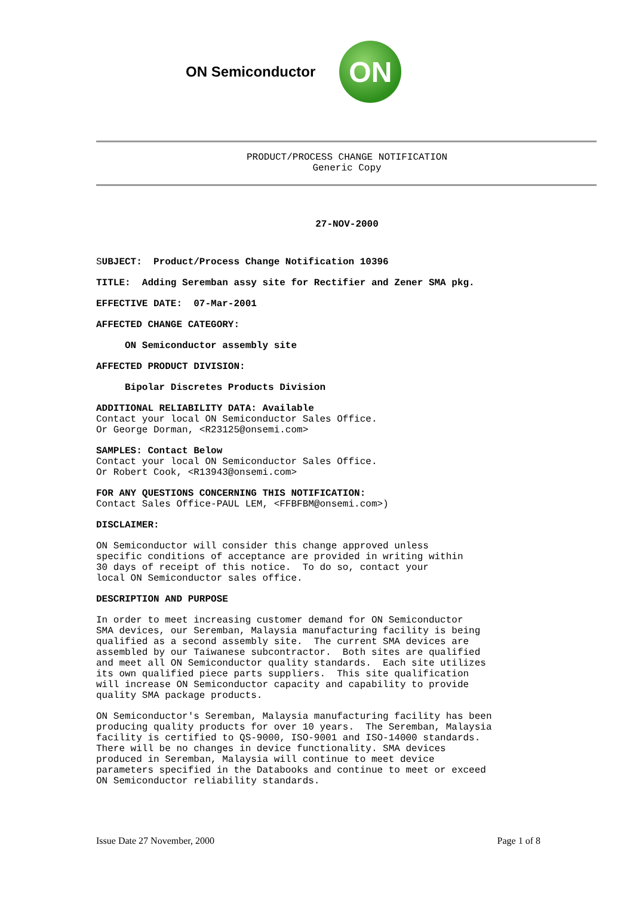ON Semiconductor ON
PRODUCT/PROCESS CHANGE NOTIFICATION
Generic Copy
27-NOV-2000
SUBJECT: Product/Process Change Notification 10396
TITLE: Adding Seremban assy site for Rectifier and Zener SMA pkg.
EFFECTIVE DATE: 07-Mar-2001
AFFECTED CHANGE CATEGORY:
ON Semiconductor assembly site
AFFECTED PRODUCT DIVISION:
Bipolar Discretes Products Division
ADDITIONAL RELIABILITY DATA: Available Contact your local ON Semiconductor Sales Office. Or George Dorman, <R23125@onsemi.com>
SAMPLES: Contact Below Contact your local ON Semiconductor Sales Office. Or Robert Cook, <R13943@onsemi.com>
FOR ANY QUESTIONS CONCERNING THIS NOTIFICATION: Contact Sales Office-PAUL LEM, <FFBFBM@onsemi.com>)
DISCLAIMER:
ON Semiconductor will consider this change approved unless specific conditions of acceptance are provided in writing within 30 days of receipt of this notice. To do so, contact your local ON Semiconductor sales office.
DESCRIPTION AND PURPOSE
In order to meet increasing customer demand for ON Semiconductor SMA devices, our Seremban, Malaysia manufacturing facility is being qualified as a second assembly site. The current SMA devices are assembled by our Taiwanese subcontractor. Both sites are qualified and meet all ON Semiconductor quality standards. Each site utilizes its own qualified piece parts suppliers. This site qualification will increase ON Semiconductor capacity and capability to provide quality SMA package products.
ON Semiconductor's Seremban, Malaysia manufacturing facility has been producing quality products for over 10 years. The Seremban, Malaysia facility is certified to QS-9000, ISO-9001 and ISO-14000 standards. There will be no changes in device functionality. SMA devices produced in Seremban, Malaysia will continue to meet device parameters specified in the Databooks and continue to meet or exceed ON Semiconductor reliability standards.
Issue Date 27 November, 2000 Page 1 of 8